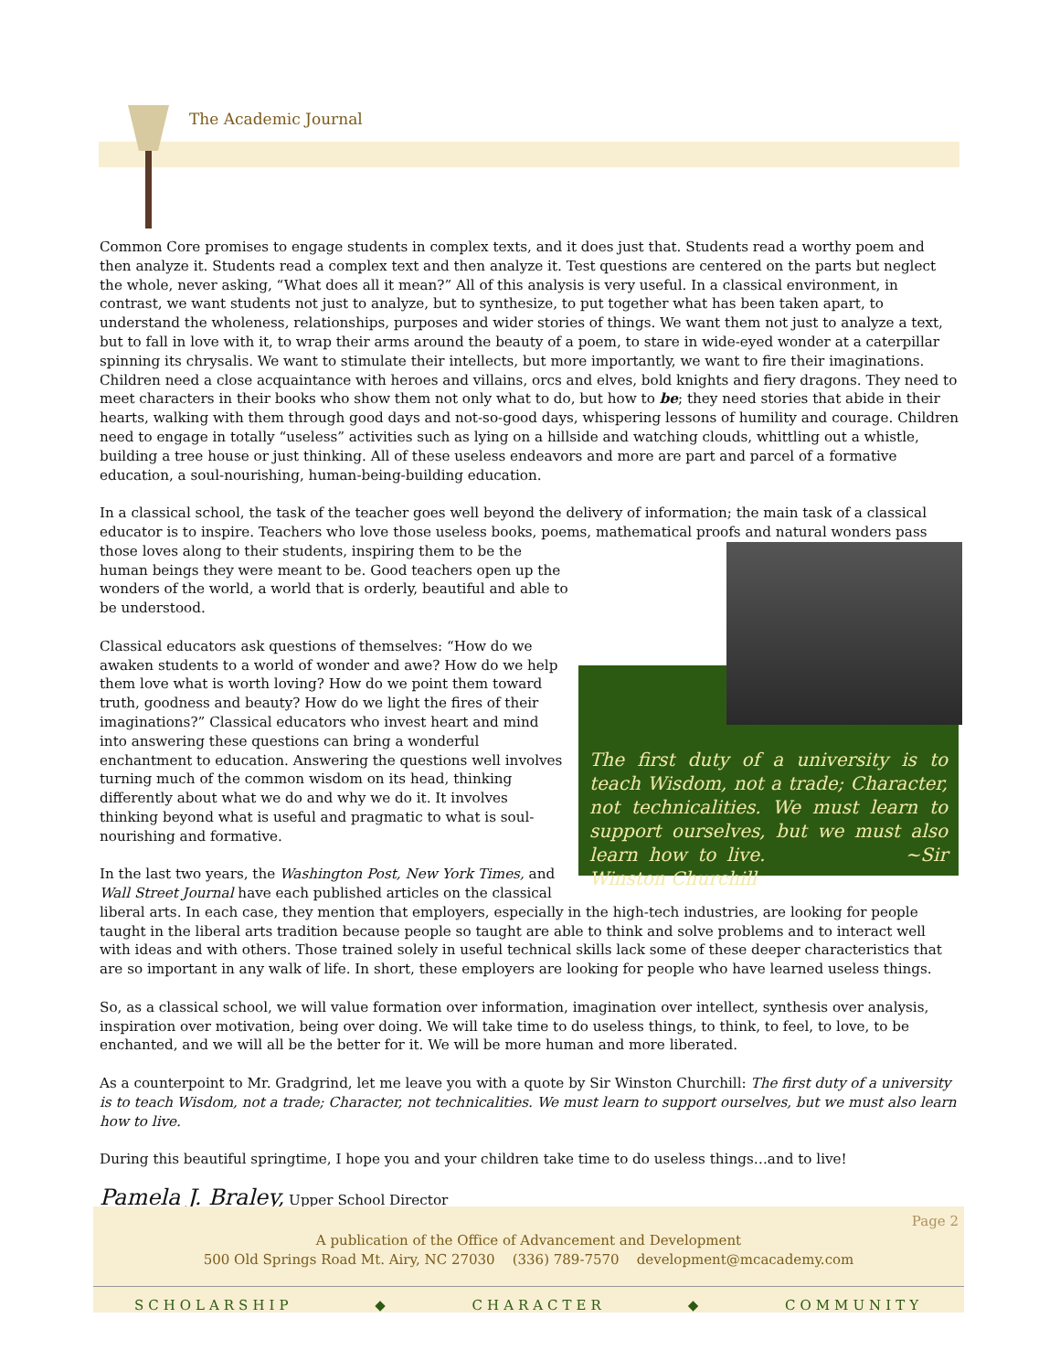The Academic Journal
Common Core promises to engage students in complex texts, and it does just that. Students read a worthy poem and then analyze it. Students read a complex text and then analyze it. Test questions are centered on the parts but neglect the whole, never asking, “What does all it mean?” All of this analysis is very useful. In a classical environment, in contrast, we want students not just to analyze, but to synthesize, to put together what has been taken apart, to understand the wholeness, relationships, purposes and wider stories of things. We want them not just to analyze a text, but to fall in love with it, to wrap their arms around the beauty of a poem, to stare in wide-eyed wonder at a caterpillar spinning its chrysalis. We want to stimulate their intellects, but more importantly, we want to fire their imaginations. Children need a close acquaintance with heroes and villains, orcs and elves, bold knights and fiery dragons. They need to meet characters in their books who show them not only what to do, but how to be; they need stories that abide in their hearts, walking with them through good days and not-so-good days, whispering lessons of humility and courage. Children need to engage in totally “useless” activities such as lying on a hillside and watching clouds, whittling out a whistle, building a tree house or just thinking. All of these useless endeavors and more are part and parcel of a formative education, a soul-nourishing, human-being-building education.
In a classical school, the task of the teacher goes well beyond the delivery of information; the main task of a classical educator is to inspire. Teachers who love those useless books, poems, mathematical proofs and natural wonders pass The first duty of a university is to teach Wisdom, not a trade; Character, not technicalities. We must learn to support ourselves, but we must also learn how to live. ~Sir Winston Churchill those loves along to their students, inspiring them to be the human beings they were meant to be. Good teachers open up the wonders of the world, a world that is orderly, beautiful and able to be understood.
Classical educators ask questions of themselves: “How do we awaken students to a world of wonder and awe? How do we help them love what is worth loving? How do we point them toward truth, goodness and beauty? How do we light the fires of their imaginations?” Classical educators who invest heart and mind into answering these questions can bring a wonderful enchantment to education. Answering the questions well involves turning much of the common wisdom on its head, thinking differently about what we do and why we do it. It involves thinking beyond what is useful and pragmatic to what is soul-nourishing and formative.
In the last two years, the Washington Post, New York Times, and Wall Street Journal have each published articles on the classical liberal arts. In each case, they mention that employers, especially in the high-tech industries, are looking for people taught in the liberal arts tradition because people so taught are able to think and solve problems and to interact well with ideas and with others. Those trained solely in useful technical skills lack some of these deeper characteristics that are so important in any walk of life. In short, these employers are looking for people who have learned useless things.
So, as a classical school, we will value formation over information, imagination over intellect, synthesis over analysis, inspiration over motivation, being over doing. We will take time to do useless things, to think, to feel, to love, to be enchanted, and we will all be the better for it. We will be more human and more liberated.
As a counterpoint to Mr. Gradgrind, let me leave you with a quote by Sir Winston Churchill: The first duty of a university is to teach Wisdom, not a trade; Character, not technicalities. We must learn to support ourselves, but we must also learn how to live.
During this beautiful springtime, I hope you and your children take time to do useless things…and to live!
Pamela J. Braley, Upper School Director
Page 2
A publication of the Office of Advancement and Development
500 Old Springs Road Mt. Airy, NC 27030 (336) 789-7570 development@mcacademy.com
SCHOLARSHIP ◆ CHARACTER ◆ COMMUNITY